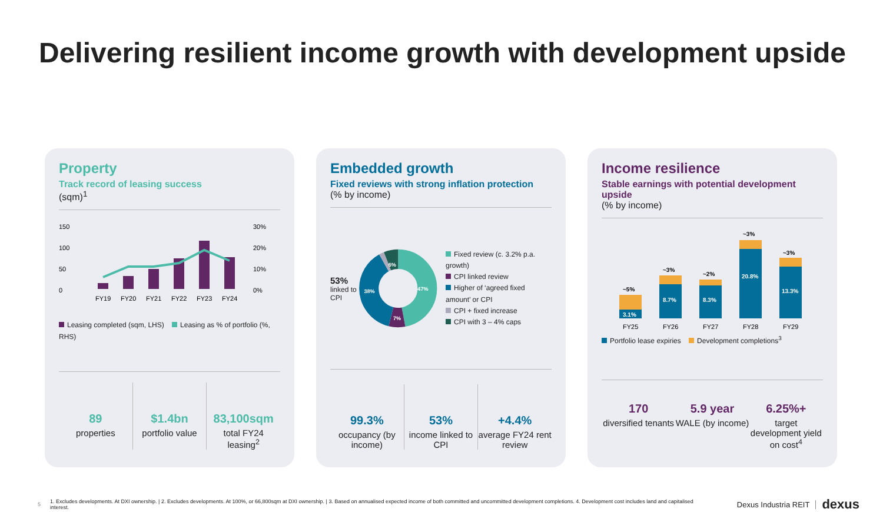Delivering resilient income growth with development upside
Property
Track record of leasing success
(sqm)<sup>1</sup>
150
100
50
0
30%
20%
10%
0%
FY19
FY20
FY21
FY22
FY23
FY24
Leasing completed (sqm, LHS) Leasing as % of portfolio (%, RHS)
89
properties
$1.4bn
portfolio value
83,100sqm
total FY24 leasing<sup>2</sup>
Embedded growth
Fixed reviews with strong inflation protection
(% by income)
53%
linked to CPI
47%
38%
7%
6%
Fixed review (c. 3.2% p.a. growth)
CPI linked review
Higher of ‘agreed fixed amount’ or CPI
CPI + fixed increase
CPI with 3 – 4% caps
99.3%
occupancy (by income)
53%
income linked to CPI
+4.4%
average FY24 rent review
Income resilience
Stable earnings with potential development upside
(% by income)
3.1%
8.7%
8.3%
20.8%
13.3%
~5%
~3%
~2%
~3%
~3%
FY25
FY26
FY27
FY28
FY29
Portfolio lease expiries Development completions<sup>3</sup>
170
diversified tenants
5.9 year
WALE (by income)
6.25%+
target development yield on cost<sup>4</sup>
5 1. Excludes developments. At DXI ownership. | 2. Excludes developments. At 100%, or 66,800sqm at DXI ownership. | 3. Based on annualised expected income of both committed and uncommitted development completions. 4. Development cost includes land and capitalised interest. Dexus Industria REIT dexus